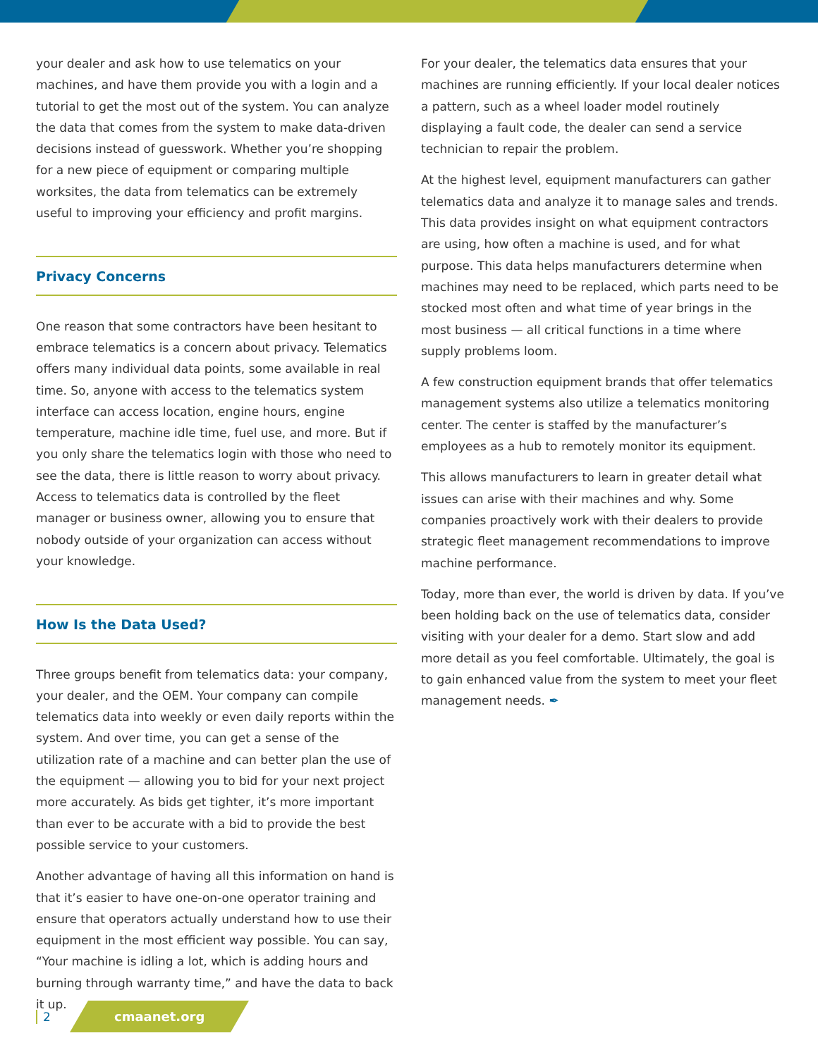your dealer and ask how to use telematics on your machines, and have them provide you with a login and a tutorial to get the most out of the system. You can analyze the data that comes from the system to make data-driven decisions instead of guesswork. Whether you’re shopping for a new piece of equipment or comparing multiple worksites, the data from telematics can be extremely useful to improving your efficiency and profit margins.
Privacy Concerns
One reason that some contractors have been hesitant to embrace telematics is a concern about privacy. Telematics offers many individual data points, some available in real time. So, anyone with access to the telematics system interface can access location, engine hours, engine temperature, machine idle time, fuel use, and more. But if you only share the telematics login with those who need to see the data, there is little reason to worry about privacy. Access to telematics data is controlled by the fleet manager or business owner, allowing you to ensure that nobody outside of your organization can access without your knowledge.
How Is the Data Used?
Three groups benefit from telematics data: your company, your dealer, and the OEM. Your company can compile telematics data into weekly or even daily reports within the system. And over time, you can get a sense of the utilization rate of a machine and can better plan the use of the equipment — allowing you to bid for your next project more accurately. As bids get tighter, it’s more important than ever to be accurate with a bid to provide the best possible service to your customers.
Another advantage of having all this information on hand is that it’s easier to have one-on-one operator training and ensure that operators actually understand how to use their equipment in the most efficient way possible. You can say, “Your machine is idling a lot, which is adding hours and burning through warranty time,” and have the data to back it up.
For your dealer, the telematics data ensures that your machines are running efficiently. If your local dealer notices a pattern, such as a wheel loader model routinely displaying a fault code, the dealer can send a service technician to repair the problem.
At the highest level, equipment manufacturers can gather telematics data and analyze it to manage sales and trends. This data provides insight on what equipment contractors are using, how often a machine is used, and for what purpose. This data helps manufacturers determine when machines may need to be replaced, which parts need to be stocked most often and what time of year brings in the most business — all critical functions in a time where supply problems loom.
A few construction equipment brands that offer telematics management systems also utilize a telematics monitoring center. The center is staffed by the manufacturer’s employees as a hub to remotely monitor its equipment.
This allows manufacturers to learn in greater detail what issues can arise with their machines and why. Some companies proactively work with their dealers to provide strategic fleet management recommendations to improve machine performance.
Today, more than ever, the world is driven by data. If you’ve been holding back on the use of telematics data, consider visiting with your dealer for a demo. Start slow and add more detail as you feel comfortable. Ultimately, the goal is to gain enhanced value from the system to meet your fleet management needs. ✒
2
cmaanet.org